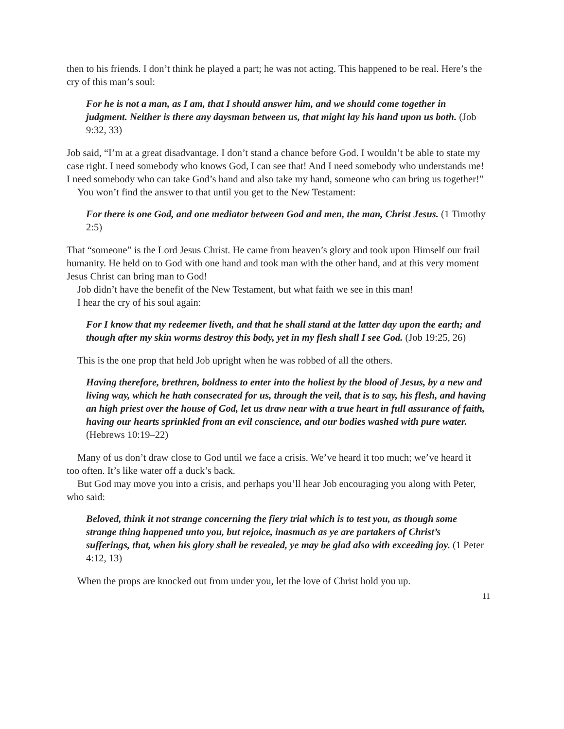then to his friends. I don’t think he played a part; he was not acting. This happened to be real. Here’s the cry of this man’s soul:
For he is not a man, as I am, that I should answer him, and we should come together in judgment. Neither is there any daysman between us, that might lay his hand upon us both. (Job 9:32, 33)
Job said, “I’m at a great disadvantage. I don’t stand a chance before God. I wouldn’t be able to state my case right. I need somebody who knows God, I can see that! And I need somebody who understands me! I need somebody who can take God’s hand and also take my hand, someone who can bring us together!”
You won’t find the answer to that until you get to the New Testament:
For there is one God, and one mediator between God and men, the man, Christ Jesus. (1 Timothy 2:5)
That “someone” is the Lord Jesus Christ. He came from heaven’s glory and took upon Himself our frail humanity. He held on to God with one hand and took man with the other hand, and at this very moment Jesus Christ can bring man to God!
Job didn’t have the benefit of the New Testament, but what faith we see in this man!
I hear the cry of his soul again:
For I know that my redeemer liveth, and that he shall stand at the latter day upon the earth; and though after my skin worms destroy this body, yet in my flesh shall I see God. (Job 19:25, 26)
This is the one prop that held Job upright when he was robbed of all the others.
Having therefore, brethren, boldness to enter into the holiest by the blood of Jesus, by a new and living way, which he hath consecrated for us, through the veil, that is to say, his flesh, and having an high priest over the house of God, let us draw near with a true heart in full assurance of faith, having our hearts sprinkled from an evil conscience, and our bodies washed with pure water. (Hebrews 10:19–22)
Many of us don’t draw close to God until we face a crisis. We’ve heard it too much; we’ve heard it too often. It’s like water off a duck’s back.
But God may move you into a crisis, and perhaps you’ll hear Job encouraging you along with Peter, who said:
Beloved, think it not strange concerning the fiery trial which is to test you, as though some strange thing happened unto you, but rejoice, inasmuch as ye are partakers of Christ’s sufferings, that, when his glory shall be revealed, ye may be glad also with exceeding joy. (1 Peter 4:12, 13)
When the props are knocked out from under you, let the love of Christ hold you up.
11